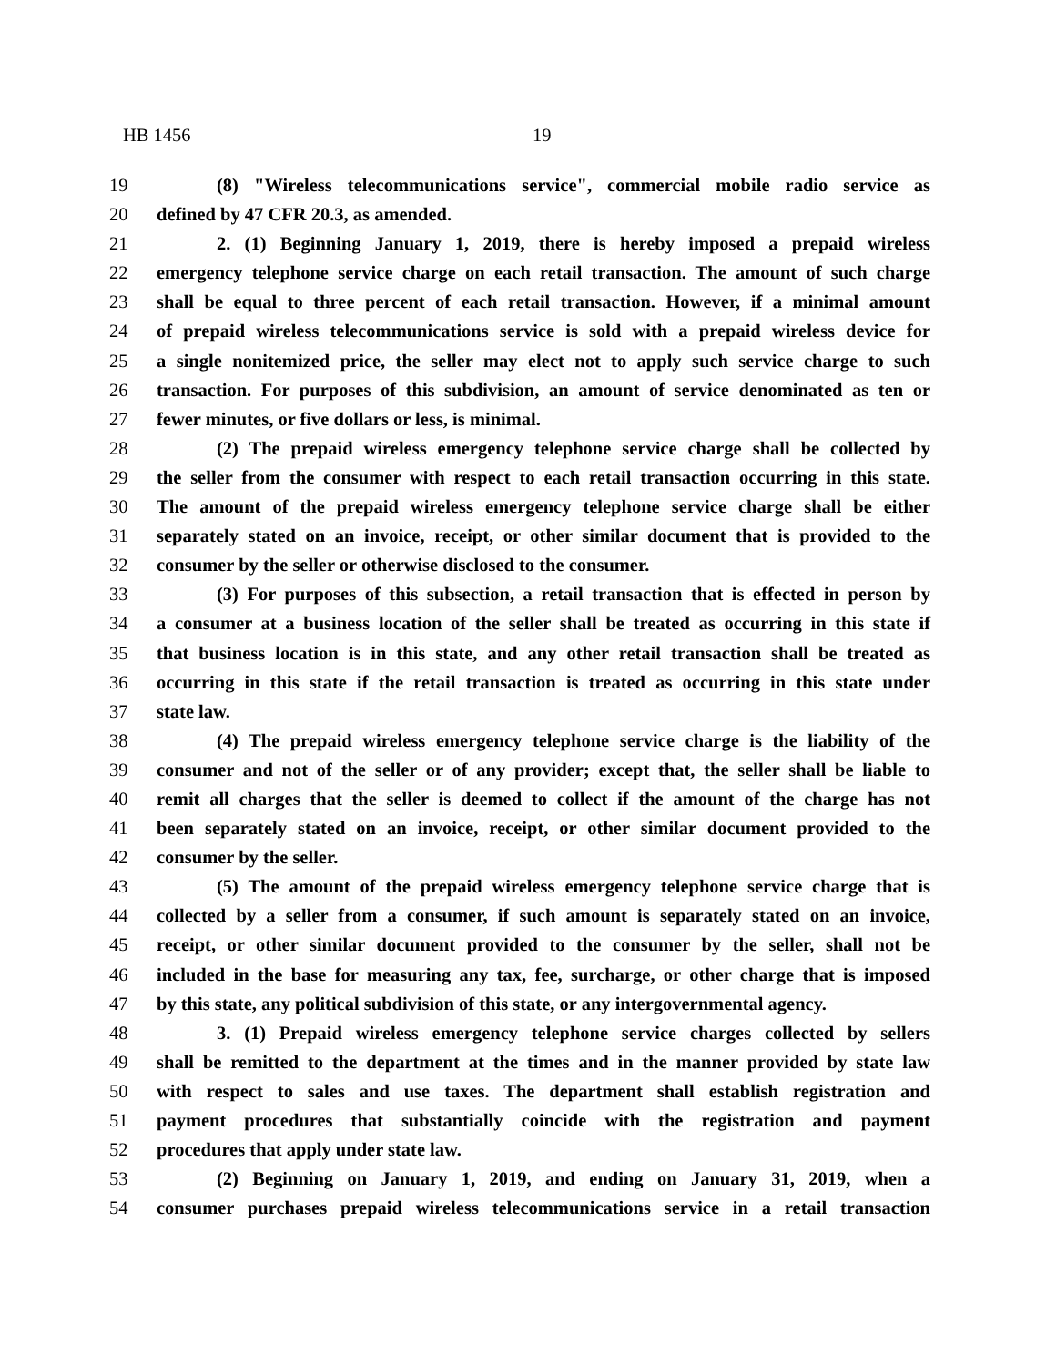HB 1456 19
19 (8) "Wireless telecommunications service", commercial mobile radio service as
20 defined by 47 CFR 20.3, as amended.
21 2. (1) Beginning January 1, 2019, there is hereby imposed a prepaid wireless
22 emergency telephone service charge on each retail transaction. The amount of such charge
23 shall be equal to three percent of each retail transaction. However, if a minimal amount
24 of prepaid wireless telecommunications service is sold with a prepaid wireless device for
25 a single nonitemized price, the seller may elect not to apply such service charge to such
26 transaction. For purposes of this subdivision, an amount of service denominated as ten or
27 fewer minutes, or five dollars or less, is minimal.
28 (2) The prepaid wireless emergency telephone service charge shall be collected by
29 the seller from the consumer with respect to each retail transaction occurring in this state.
30 The amount of the prepaid wireless emergency telephone service charge shall be either
31 separately stated on an invoice, receipt, or other similar document that is provided to the
32 consumer by the seller or otherwise disclosed to the consumer.
33 (3) For purposes of this subsection, a retail transaction that is effected in person by
34 a consumer at a business location of the seller shall be treated as occurring in this state if
35 that business location is in this state, and any other retail transaction shall be treated as
36 occurring in this state if the retail transaction is treated as occurring in this state under
37 state law.
38 (4) The prepaid wireless emergency telephone service charge is the liability of the
39 consumer and not of the seller or of any provider; except that, the seller shall be liable to
40 remit all charges that the seller is deemed to collect if the amount of the charge has not
41 been separately stated on an invoice, receipt, or other similar document provided to the
42 consumer by the seller.
43 (5) The amount of the prepaid wireless emergency telephone service charge that is
44 collected by a seller from a consumer, if such amount is separately stated on an invoice,
45 receipt, or other similar document provided to the consumer by the seller, shall not be
46 included in the base for measuring any tax, fee, surcharge, or other charge that is imposed
47 by this state, any political subdivision of this state, or any intergovernmental agency.
48 3. (1) Prepaid wireless emergency telephone service charges collected by sellers
49 shall be remitted to the department at the times and in the manner provided by state law
50 with respect to sales and use taxes. The department shall establish registration and
51 payment procedures that substantially coincide with the registration and payment
52 procedures that apply under state law.
53 (2) Beginning on January 1, 2019, and ending on January 31, 2019, when a
54 consumer purchases prepaid wireless telecommunications service in a retail transaction